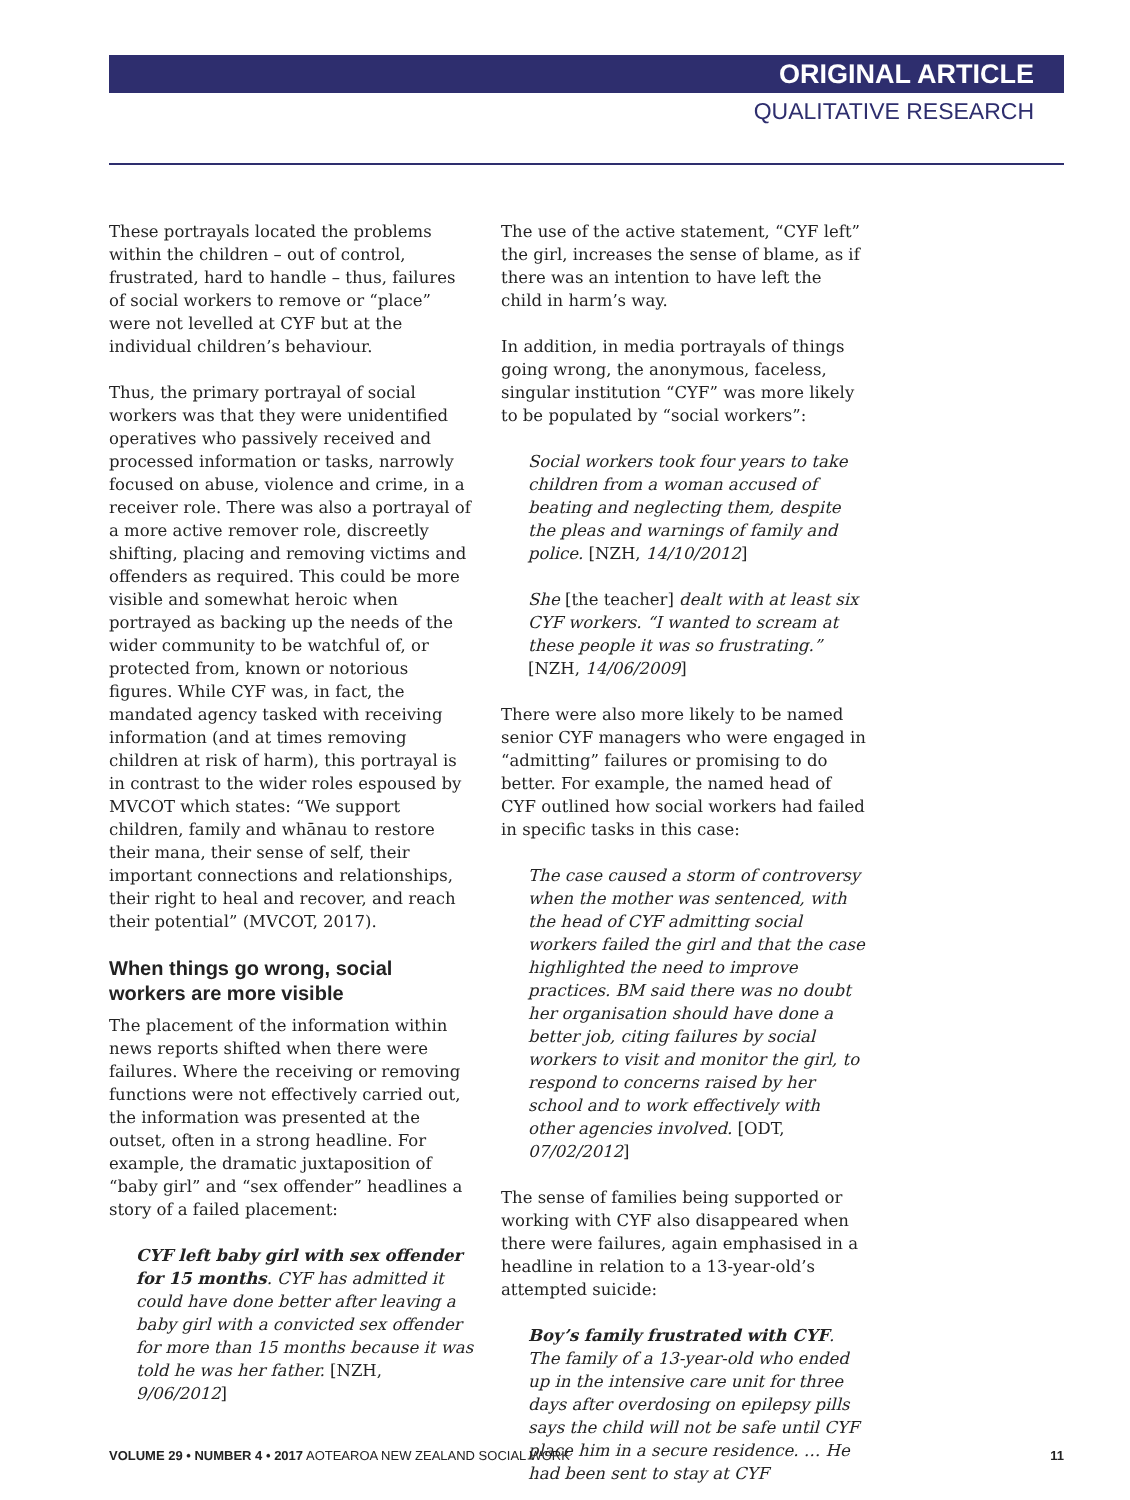ORIGINAL ARTICLE
QUALITATIVE RESEARCH
These portrayals located the problems within the children – out of control, frustrated, hard to handle – thus, failures of social workers to remove or “place” were not levelled at CYF but at the individual children’s behaviour.
Thus, the primary portrayal of social workers was that they were unidentified operatives who passively received and processed information or tasks, narrowly focused on abuse, violence and crime, in a receiver role. There was also a portrayal of a more active remover role, discreetly shifting, placing and removing victims and offenders as required. This could be more visible and somewhat heroic when portrayed as backing up the needs of the wider community to be watchful of, or protected from, known or notorious figures. While CYF was, in fact, the mandated agency tasked with receiving information (and at times removing children at risk of harm), this portrayal is in contrast to the wider roles espoused by MVCOT which states: “We support children, family and whānau to restore their mana, their sense of self, their important connections and relationships, their right to heal and recover, and reach their potential” (MVCOT, 2017).
When things go wrong, social workers are more visible
The placement of the information within news reports shifted when there were failures. Where the receiving or removing functions were not effectively carried out, the information was presented at the outset, often in a strong headline. For example, the dramatic juxtaposition of “baby girl” and “sex offender” headlines a story of a failed placement:
CYF left baby girl with sex offender for 15 months. CYF has admitted it could have done better after leaving a baby girl with a convicted sex offender for more than 15 months because it was told he was her father. [NZH, 9/06/2012]
The use of the active statement, “CYF left” the girl, increases the sense of blame, as if there was an intention to have left the child in harm’s way.
In addition, in media portrayals of things going wrong, the anonymous, faceless, singular institution “CYF” was more likely to be populated by “social workers”:
Social workers took four years to take children from a woman accused of beating and neglecting them, despite the pleas and warnings of family and police. [NZH, 14/10/2012]
She [the teacher] dealt with at least six CYF workers. “I wanted to scream at these people it was so frustrating.” [NZH, 14/06/2009]
There were also more likely to be named senior CYF managers who were engaged in “admitting” failures or promising to do better. For example, the named head of CYF outlined how social workers had failed in specific tasks in this case:
The case caused a storm of controversy when the mother was sentenced, with the head of CYF admitting social workers failed the girl and that the case highlighted the need to improve practices. BM said there was no doubt her organisation should have done a better job, citing failures by social workers to visit and monitor the girl, to respond to concerns raised by her school and to work effectively with other agencies involved. [ODT, 07/02/2012]
The sense of families being supported or working with CYF also disappeared when there were failures, again emphasised in a headline in relation to a 13-year-old’s attempted suicide:
Boy’s family frustrated with CYF. The family of a 13-year-old who ended up in the intensive care unit for three days after overdosing on epilepsy pills says the child will not be safe until CYF place him in a secure residence. … He had been sent to stay at CYF
VOLUME 29 • NUMBER 4 • 2017 AOTEAROA NEW ZEALAND SOCIAL WORK
11